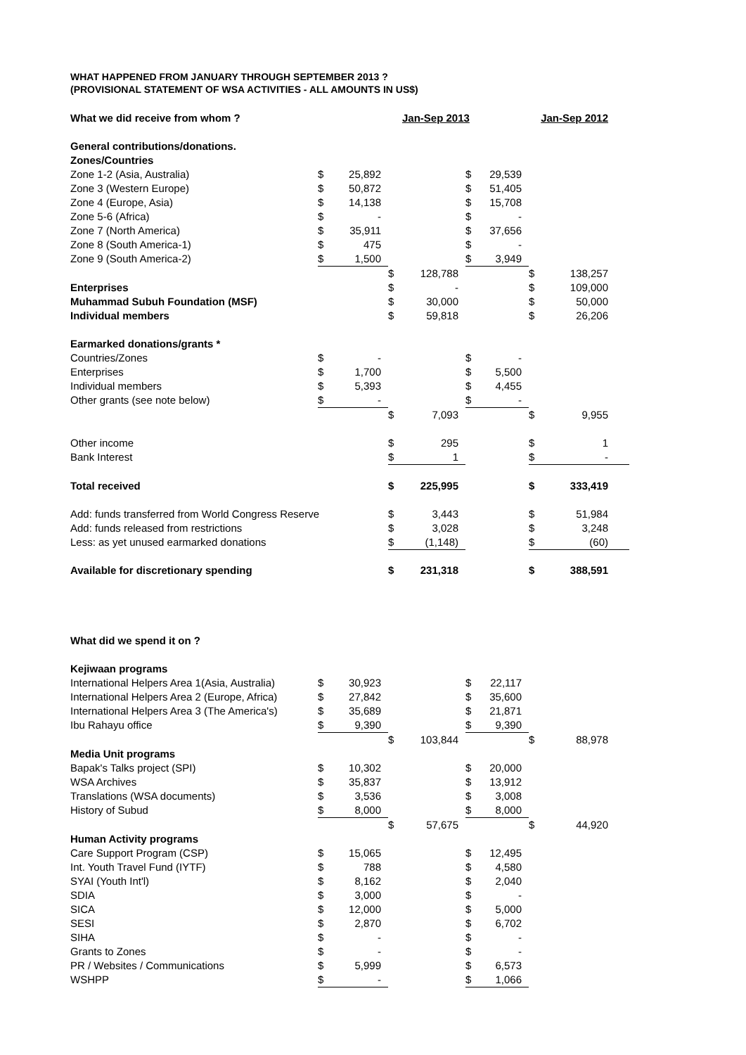WHAT HAPPENED FROM JANUARY THROUGH SEPTEMBER 2013 ?
(PROVISIONAL STATEMENT OF WSA ACTIVITIES - ALL AMOUNTS IN US$)
| What we did receive from whom ? | | | Jan-Sep 2013 | | | | Jan-Sep 2012 | |
| General contributions/donations. | | | | | | | | |
| Zones/Countries | | | | | | | | |
| Zone 1-2 (Asia, Australia) | $ | 25,892 | | | $ | 29,539 | | |
| Zone 3 (Western Europe) | $ | 50,872 | | | $ | 51,405 | | |
| Zone 4 (Europe, Asia) | $ | 14,138 | | | $ | 15,708 | | |
| Zone 5-6 (Africa) | $ | - | | | $ | - | | |
| Zone 7 (North America) | $ | 35,911 | | | $ | 37,656 | | |
| Zone 8 (South America-1) | $ | 475 | | | $ | - | | |
| Zone 9 (South America-2) | $ | 1,500 | | | $ | 3,949 | | |
| | | | $ | 128,788 | | | $ | 138,257 |
| Enterprises | | | $ | - | | | $ | 109,000 |
| Muhammad Subuh Foundation (MSF) | | | $ | 30,000 | | | $ | 50,000 |
| Individual members | | | $ | 59,818 | | | $ | 26,206 |
| Earmarked donations/grants * | | | | | | | | |
| Countries/Zones | $ | - | | | $ | - | | |
| Enterprises | $ | 1,700 | | | $ | 5,500 | | |
| Individual members | $ | 5,393 | | | $ | 4,455 | | |
| Other grants (see note below) | $ | - | | | $ | - | | |
| | | | $ | 7,093 | | | $ | 9,955 |
| Other income | | | $ | 295 | | | $ | 1 |
| Bank Interest | | | $ | 1 | | | $ | - |
| Total received | | | $ | 225,995 | | | $ | 333,419 |
| Add: funds transferred from World Congress Reserve | | | $ | 3,443 | | | $ | 51,984 |
| Add: funds released from restrictions | | | $ | 3,028 | | | $ | 3,248 |
| Less: as yet unused earmarked donations | | | $ | (1,148) | | | $ | (60) |
| Available for discretionary spending | | | $ | 231,318 | | | $ | 388,591 |
| What did we spend it on ? | | | | | | | | |
| Kejiwaan programs | | | | | | | | |
| International Helpers Area 1(Asia, Australia) | $ | 30,923 | | | $ | 22,117 | | |
| International Helpers Area 2 (Europe, Africa) | $ | 27,842 | | | $ | 35,600 | | |
| International Helpers Area 3 (The America's) | $ | 35,689 | | | $ | 21,871 | | |
| Ibu Rahayu office | $ | 9,390 | | | $ | 9,390 | | |
| | | | $ | 103,844 | | | $ | 88,978 |
| Media Unit programs | | | | | | | | |
| Bapak's Talks project (SPI) | $ | 10,302 | | | $ | 20,000 | | |
| WSA Archives | $ | 35,837 | | | $ | 13,912 | | |
| Translations (WSA documents) | $ | 3,536 | | | $ | 3,008 | | |
| History of Subud | $ | 8,000 | | | $ | 8,000 | | |
| | | | $ | 57,675 | | | $ | 44,920 |
| Human Activity programs | | | | | | | | |
| Care Support Program (CSP) | $ | 15,065 | | | $ | 12,495 | | |
| Int. Youth Travel Fund (IYTF) | $ | 788 | | | $ | 4,580 | | |
| SYAI (Youth Int'l) | $ | 8,162 | | | $ | 2,040 | | |
| SDIA | $ | 3,000 | | | $ | - | | |
| SICA | $ | 12,000 | | | $ | 5,000 | | |
| SESI | $ | 2,870 | | | $ | 6,702 | | |
| SIHA | $ | - | | | $ | - | | |
| Grants to Zones | $ | - | | | $ | - | | |
| PR / Websites / Communications | $ | 5,999 | | | $ | 6,573 | | |
| WSHPP | $ | - | | | $ | 1,066 | | |